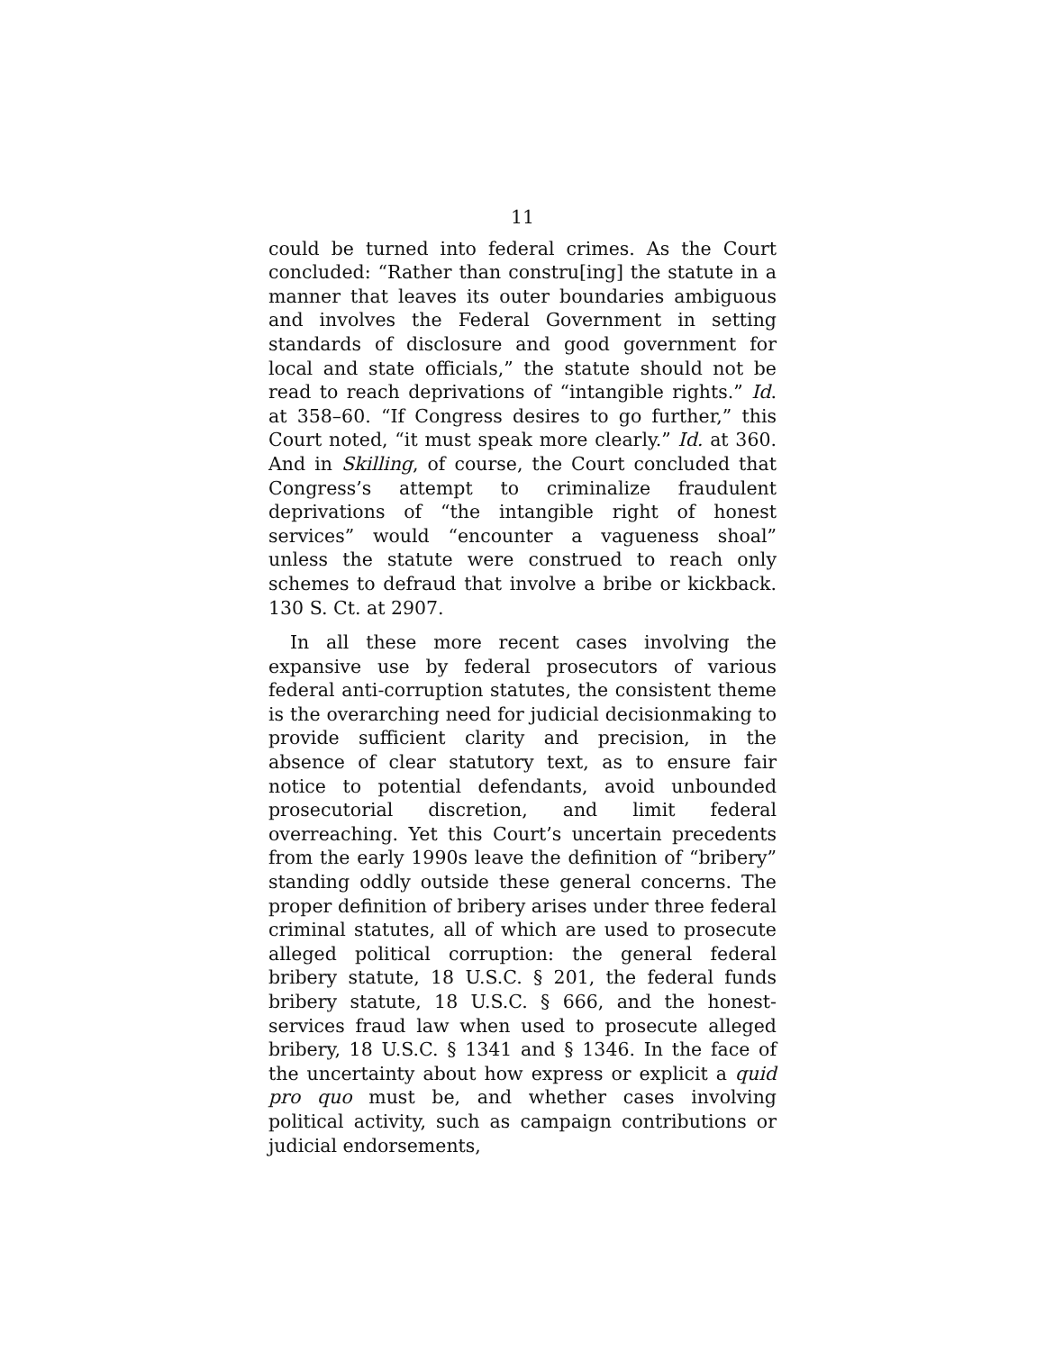11
could be turned into federal crimes. As the Court concluded: “Rather than constru[ing] the statute in a manner that leaves its outer boundaries ambiguous and involves the Federal Government in setting standards of disclosure and good government for local and state officials,” the statute should not be read to reach deprivations of “intangible rights.” Id. at 358–60. “If Congress desires to go further,” this Court noted, “it must speak more clearly.” Id. at 360. And in Skilling, of course, the Court concluded that Congress’s attempt to criminalize fraudulent deprivations of “the intangible right of honest services” would “encounter a vagueness shoal” unless the statute were construed to reach only schemes to defraud that involve a bribe or kickback. 130 S. Ct. at 2907.
In all these more recent cases involving the expansive use by federal prosecutors of various federal anti-corruption statutes, the consistent theme is the overarching need for judicial decisionmaking to provide sufficient clarity and precision, in the absence of clear statutory text, as to ensure fair notice to potential defendants, avoid unbounded prosecutorial discretion, and limit federal overreaching. Yet this Court’s uncertain precedents from the early 1990s leave the definition of “bribery” standing oddly outside these general concerns. The proper definition of bribery arises under three federal criminal statutes, all of which are used to prosecute alleged political corruption: the general federal bribery statute, 18 U.S.C. § 201, the federal funds bribery statute, 18 U.S.C. § 666, and the honest-services fraud law when used to prosecute alleged bribery, 18 U.S.C. § 1341 and § 1346. In the face of the uncertainty about how express or explicit a quid pro quo must be, and whether cases involving political activity, such as campaign contributions or judicial endorsements,